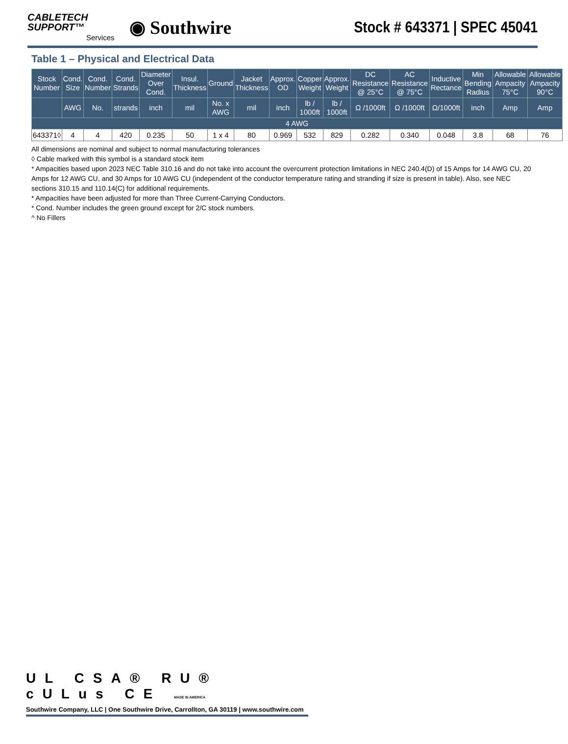CABLETECH
SUPPORT™
Services
◉ Southwire
Stock # 643371 | SPEC 45041
Table 1 – Physical and Electrical Data
| Stock Number | Cond. Size | Cond. Number | Cond. Strands | Diameter Over Cond. | Insul. Thickness | Ground | Jacket Thickness | Approx. OD | Copper Weight | Approx. Weight | DC Resistance @ 25°C | AC Resistance @ 75°C | Inductive Rectance | Min Bending Radius | Allowable Ampacity 75°C | Allowable Ampacity 90°C |
| --- | --- | --- | --- | --- | --- | --- | --- | --- | --- | --- | --- | --- | --- | --- | --- | --- |
| | AWG | No. | strands | inch | mil | No. x AWG | mil | inch | lb / 1000ft | lb / 1000ft | Ω /1000ft | Ω /1000ft | Ω/1000ft | inch | Amp | Amp |
| 4 AWG | | | | | | | | | | | | | | | | |
| 643371◊ | 4 | 4 | 420 | 0.235 | 50 | 1 x 4 | 80 | 0.969 | 532 | 829 | 0.282 | 0.340 | 0.048 | 3.8 | 68 | 76 |
All dimensions are nominal and subject to normal manufacturing tolerances
◊ Cable marked with this symbol is a standard stock item
* Ampacities based upon 2023 NEC Table 310.16 and do not take into account the overcurrent protection limitations in NEC 240.4(D) of 15 Amps for 14 AWG CU, 20 Amps for 12 AWG CU, and 30 Amps for 10 AWG CU (independent of the conductor temperature rating and stranding if size is present in table). Also, see NEC sections 310.15 and 110.14(C) for additional requirements.
* Ampacities have been adjusted for more than Three Current-Carrying Conductors.
* Cond. Number includes the green ground except for 2/C stock numbers.
^ No Fillers
UL CSA® RU® cULus CE MADE IN AMERICA
Southwire Company, LLC | One Southwire Drive, Carrollton, GA 30119 | www.southwire.com